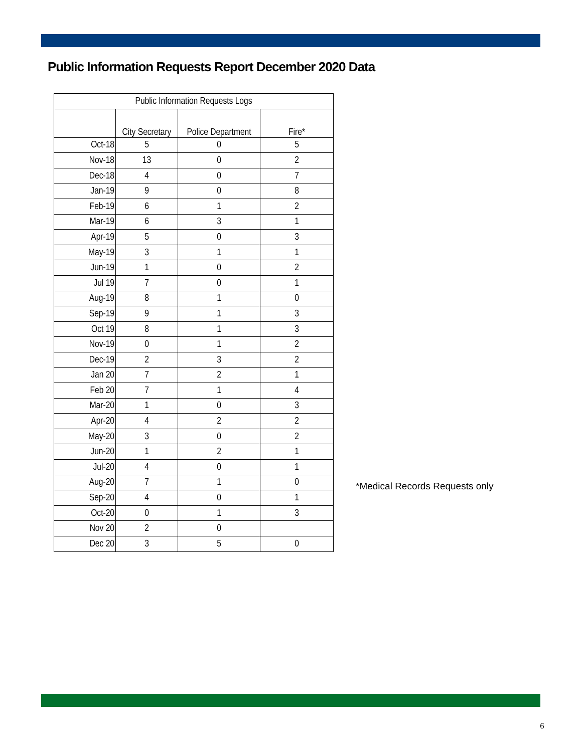Public Information Requests Report December 2020 Data
| Public Information Requests Logs | | | |
| --- | --- | --- | --- |
| | City Secretary | Police Department | Fire* |
| Oct-18 | 5 | 0 | 5 |
| Nov-18 | 13 | 0 | 2 |
| Dec-18 | 4 | 0 | 7 |
| Jan-19 | 9 | 0 | 8 |
| Feb-19 | 6 | 1 | 2 |
| Mar-19 | 6 | 3 | 1 |
| Apr-19 | 5 | 0 | 3 |
| May-19 | 3 | 1 | 1 |
| Jun-19 | 1 | 0 | 2 |
| Jul 19 | 7 | 0 | 1 |
| Aug-19 | 8 | 1 | 0 |
| Sep-19 | 9 | 1 | 3 |
| Oct 19 | 8 | 1 | 3 |
| Nov-19 | 0 | 1 | 2 |
| Dec-19 | 2 | 3 | 2 |
| Jan 20 | 7 | 2 | 1 |
| Feb 20 | 7 | 1 | 4 |
| Mar-20 | 1 | 0 | 3 |
| Apr-20 | 4 | 2 | 2 |
| May-20 | 3 | 0 | 2 |
| Jun-20 | 1 | 2 | 1 |
| Jul-20 | 4 | 0 | 1 |
| Aug-20 | 7 | 1 | 0 |
| Sep-20 | 4 | 0 | 1 |
| Oct-20 | 0 | 1 | 3 |
| Nov 20 | 2 | 0 | |
| Dec 20 | 3 | 5 | 0 |
*Medical Records Requests only
6